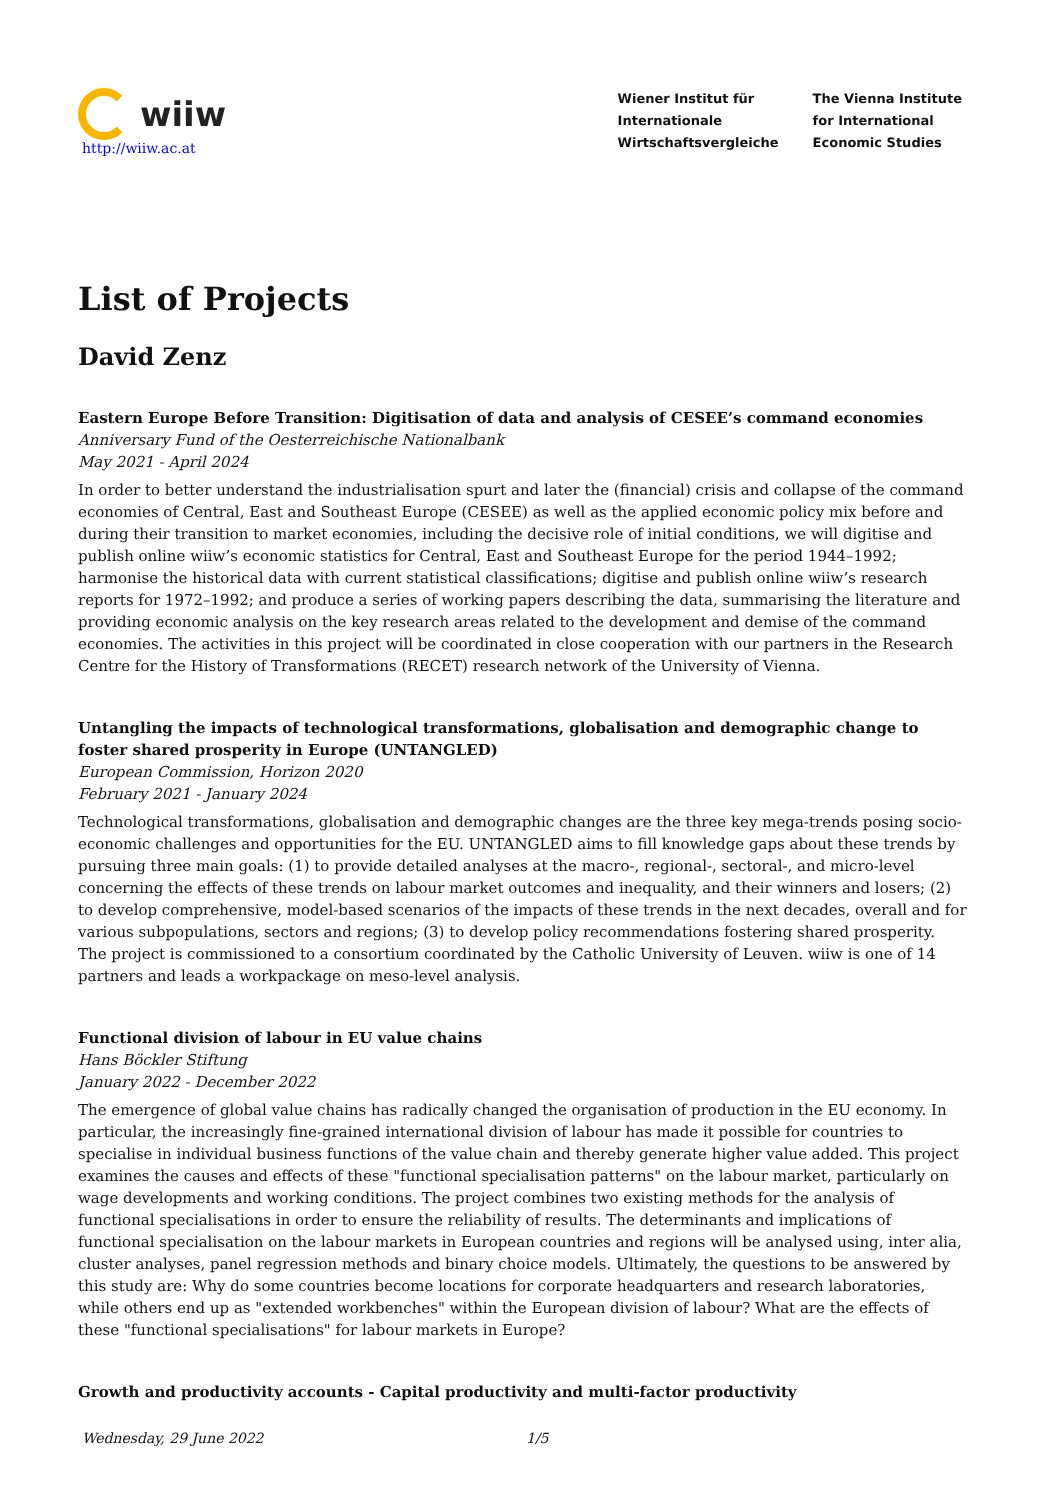wiiw
http://wiiw.ac.at
Wiener Institut für
Internationale
Wirtschaftsvergleiche
The Vienna Institute
for International
Economic Studies
List of Projects
David Zenz
Eastern Europe Before Transition: Digitisation of data and analysis of CESEE’s command economies
Anniversary Fund of the Oesterreichische Nationalbank
May 2021 - April 2024
In order to better understand the industrialisation spurt and later the (financial) crisis and collapse of the command economies of Central, East and Southeast Europe (CESEE) as well as the applied economic policy mix before and during their transition to market economies, including the decisive role of initial conditions, we will digitise and publish online wiiw’s economic statistics for Central, East and Southeast Europe for the period 1944–1992; harmonise the historical data with current statistical classifications; digitise and publish online wiiw’s research reports for 1972–1992; and produce a series of working papers describing the data, summarising the literature and providing economic analysis on the key research areas related to the development and demise of the command economies. The activities in this project will be coordinated in close cooperation with our partners in the Research Centre for the History of Transformations (RECET) research network of the University of Vienna.
Untangling the impacts of technological transformations, globalisation and demographic change to foster shared prosperity in Europe (UNTANGLED)
European Commission, Horizon 2020
February 2021 - January 2024
Technological transformations, globalisation and demographic changes are the three key mega-trends posing socio-economic challenges and opportunities for the EU. UNTANGLED aims to fill knowledge gaps about these trends by pursuing three main goals: (1) to provide detailed analyses at the macro-, regional-, sectoral-, and micro-level concerning the effects of these trends on labour market outcomes and inequality, and their winners and losers; (2) to develop comprehensive, model-based scenarios of the impacts of these trends in the next decades, overall and for various subpopulations, sectors and regions; (3) to develop policy recommendations fostering shared prosperity. The project is commissioned to a consortium coordinated by the Catholic University of Leuven. wiiw is one of 14 partners and leads a workpackage on meso-level analysis.
Functional division of labour in EU value chains
Hans Böckler Stiftung
January 2022 - December 2022
The emergence of global value chains has radically changed the organisation of production in the EU economy. In particular, the increasingly fine-grained international division of labour has made it possible for countries to specialise in individual business functions of the value chain and thereby generate higher value added. This project examines the causes and effects of these "functional specialisation patterns" on the labour market, particularly on wage developments and working conditions. The project combines two existing methods for the analysis of functional specialisations in order to ensure the reliability of results. The determinants and implications of functional specialisation on the labour markets in European countries and regions will be analysed using, inter alia, cluster analyses, panel regression methods and binary choice models. Ultimately, the questions to be answered by this study are: Why do some countries become locations for corporate headquarters and research laboratories, while others end up as "extended workbenches" within the European division of labour? What are the effects of these "functional specialisations" for labour markets in Europe?
Growth and productivity accounts - Capital productivity and multi-factor productivity
Wednesday, 29 June 2022 1/5